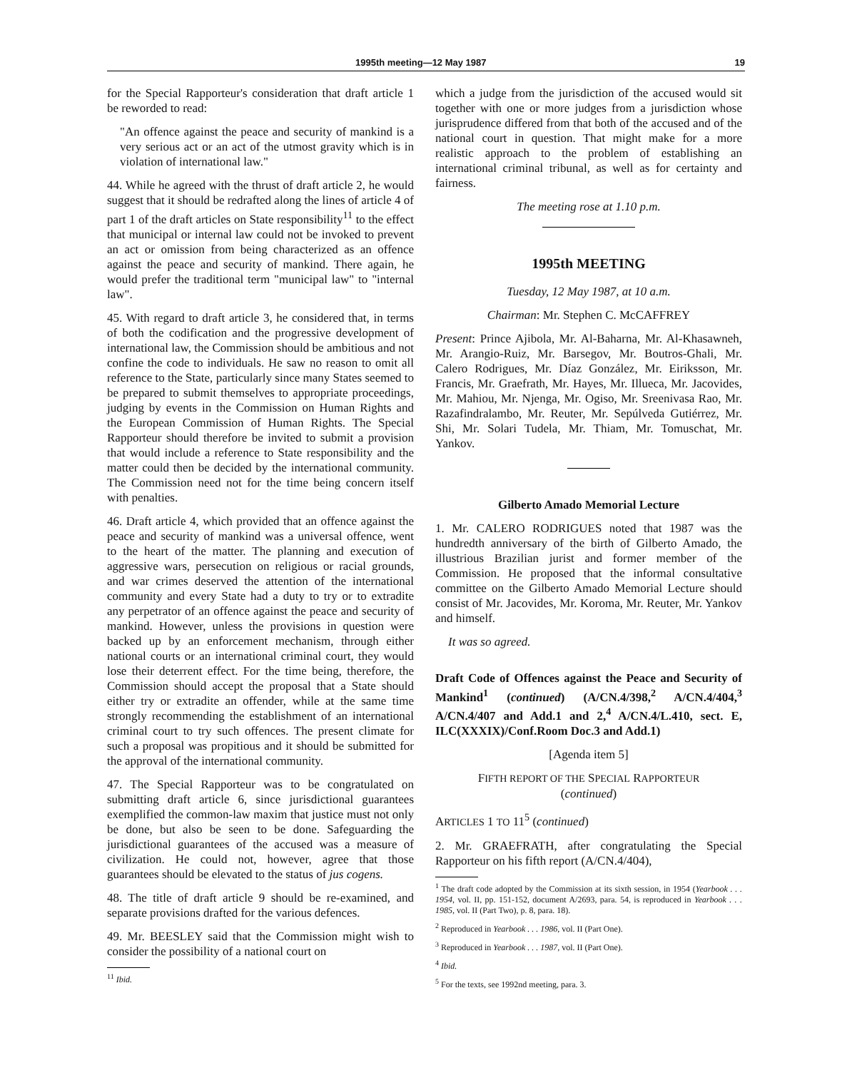1995th meeting—12 May 1987 19
for the Special Rapporteur's consideration that draft article 1 be reworded to read:
"An offence against the peace and security of mankind is a very serious act or an act of the utmost gravity which is in violation of international law."
44. While he agreed with the thrust of draft article 2, he would suggest that it should be redrafted along the lines of article 4 of part 1 of the draft articles on State responsibility<sup>11</sup> to the effect that municipal or internal law could not be invoked to prevent an act or omission from being characterized as an offence against the peace and security of mankind. There again, he would prefer the traditional term "municipal law" to "internal law".
45. With regard to draft article 3, he considered that, in terms of both the codification and the progressive development of international law, the Commission should be ambitious and not confine the code to individuals. He saw no reason to omit all reference to the State, particularly since many States seemed to be prepared to submit themselves to appropriate proceedings, judging by events in the Commission on Human Rights and the European Commission of Human Rights. The Special Rapporteur should therefore be invited to submit a provision that would include a reference to State responsibility and the matter could then be decided by the international community. The Commission need not for the time being concern itself with penalties.
46. Draft article 4, which provided that an offence against the peace and security of mankind was a universal offence, went to the heart of the matter. The planning and execution of aggressive wars, persecution on religious or racial grounds, and war crimes deserved the attention of the international community and every State had a duty to try or to extradite any perpetrator of an offence against the peace and security of mankind. However, unless the provisions in question were backed up by an enforcement mechanism, through either national courts or an international criminal court, they would lose their deterrent effect. For the time being, therefore, the Commission should accept the proposal that a State should either try or extradite an offender, while at the same time strongly recommending the establishment of an international criminal court to try such offences. The present climate for such a proposal was propitious and it should be submitted for the approval of the international community.
47. The Special Rapporteur was to be congratulated on submitting draft article 6, since jurisdictional guarantees exemplified the common-law maxim that justice must not only be done, but also be seen to be done. Safeguarding the jurisdictional guarantees of the accused was a measure of civilization. He could not, however, agree that those guarantees should be elevated to the status of jus cogens.
48. The title of draft article 9 should be re-examined, and separate provisions drafted for the various defences.
49. Mr. BEESLEY said that the Commission might wish to consider the possibility of a national court on
<sup>11</sup> Ibid.
which a judge from the jurisdiction of the accused would sit together with one or more judges from a jurisdiction whose jurisprudence differed from that both of the accused and of the national court in question. That might make for a more realistic approach to the problem of establishing an international criminal tribunal, as well as for certainty and fairness.
The meeting rose at 1.10 p.m.
1995th MEETING
Tuesday, 12 May 1987, at 10 a.m.
Chairman: Mr. Stephen C. McCAFFREY
Present: Prince Ajibola, Mr. Al-Baharna, Mr. Al-Khasawneh, Mr. Arangio-Ruiz, Mr. Barsegov, Mr. Boutros-Ghali, Mr. Calero Rodrigues, Mr. Díaz González, Mr. Eiriksson, Mr. Francis, Mr. Graefrath, Mr. Hayes, Mr. Illueca, Mr. Jacovides, Mr. Mahiou, Mr. Njenga, Mr. Ogiso, Mr. Sreenivasa Rao, Mr. Razafindralambo, Mr. Reuter, Mr. Sepúlveda Gutiérrez, Mr. Shi, Mr. Solari Tudela, Mr. Thiam, Mr. Tomuschat, Mr. Yankov.
Gilberto Amado Memorial Lecture
1. Mr. CALERO RODRIGUES noted that 1987 was the hundredth anniversary of the birth of Gilberto Amado, the illustrious Brazilian jurist and former member of the Commission. He proposed that the informal consultative committee on the Gilberto Amado Memorial Lecture should consist of Mr. Jacovides, Mr. Koroma, Mr. Reuter, Mr. Yankov and himself.
It was so agreed.
Draft Code of Offences against the Peace and Security of Mankind<sup>1</sup> (continued) (A/CN.4/398,<sup>2</sup> A/CN.4/404,<sup>3</sup> A/CN.4/407 and Add.1 and 2,<sup>4</sup> A/CN.4/L.410, sect. E, ILC(XXXIX)/Conf.Room Doc.3 and Add.1)
[Agenda item 5]
FIFTH REPORT OF THE SPECIAL RAPPORTEUR
(continued)
ARTICLES 1 TO 11<sup>5</sup> (continued)
2. Mr. GRAEFRATH, after congratulating the Special Rapporteur on his fifth report (A/CN.4/404),
<sup>1</sup> The draft code adopted by the Commission at its sixth session, in 1954 (Yearbook . . . 1954, vol. II, pp. 151-152, document A/2693, para. 54, is reproduced in Yearbook . . . 1985, vol. II (Part Two), p. 8, para. 18).
<sup>2</sup> Reproduced in Yearbook . . . 1986, vol. II (Part One).
<sup>3</sup> Reproduced in Yearbook . . . 1987, vol. II (Part One).
<sup>4</sup> Ibid.
<sup>5</sup> For the texts, see 1992nd meeting, para. 3.